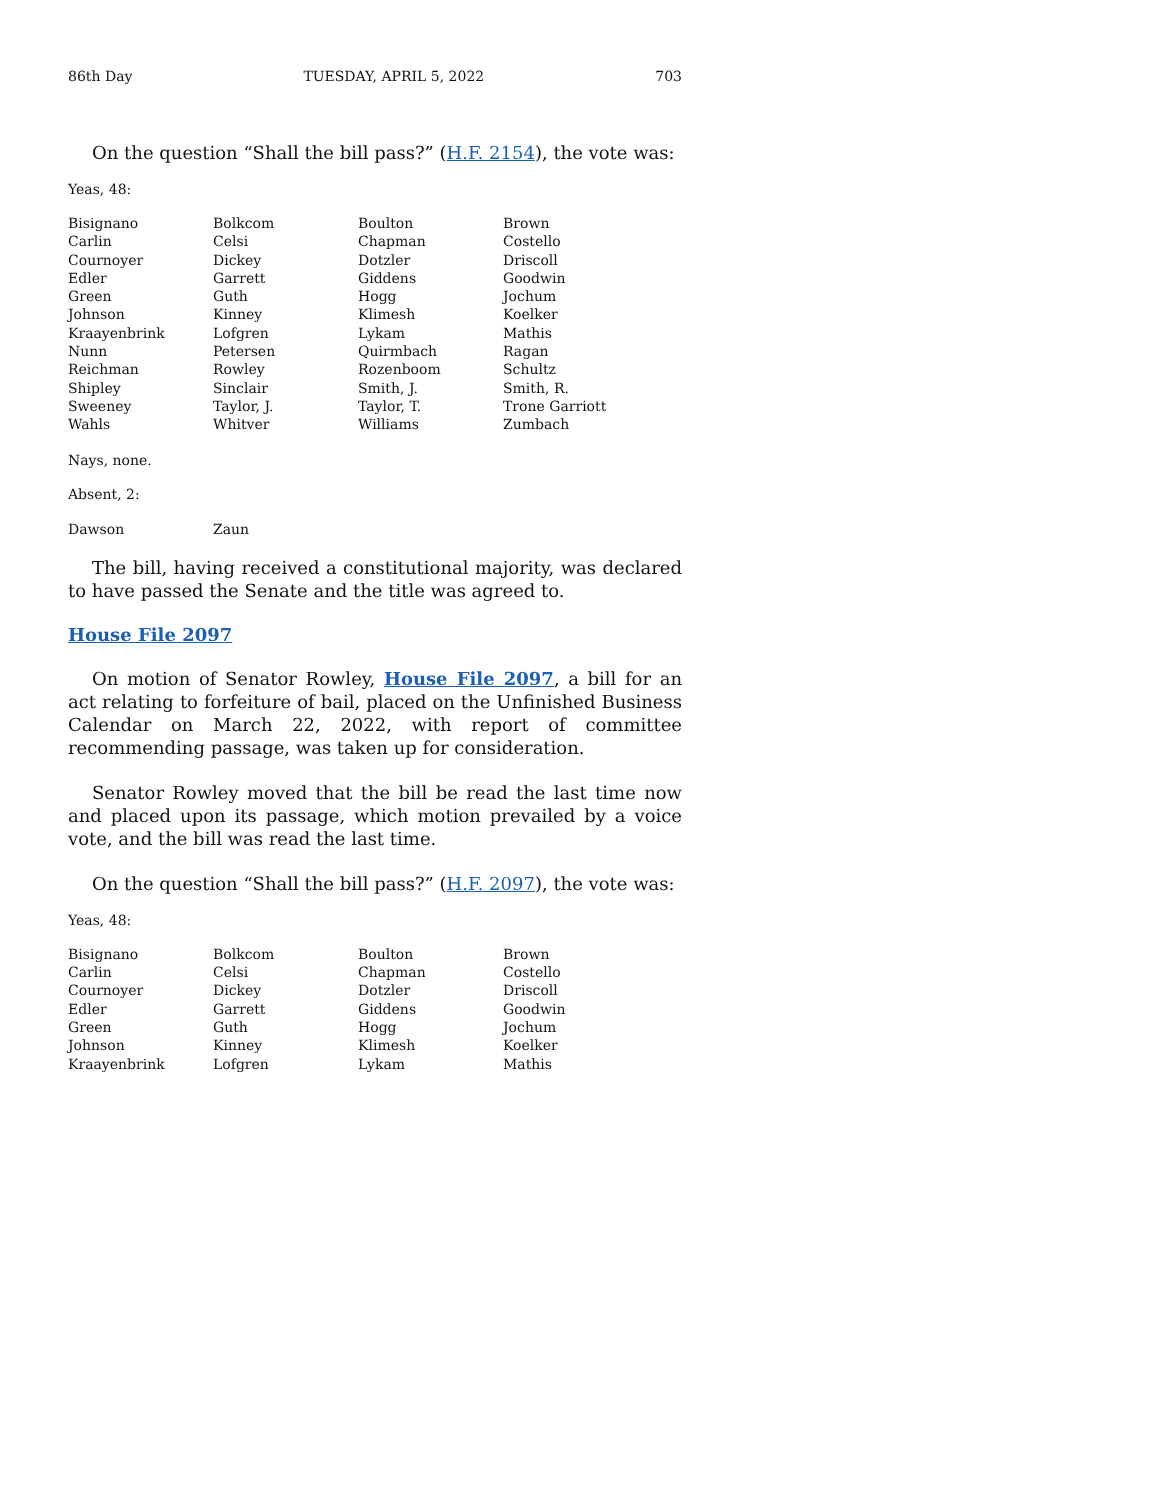86th Day TUESDAY, APRIL 5, 2022 703
On the question “Shall the bill pass?” (H.F. 2154), the vote was:
Yeas, 48:
| Bisignano | Bolkcom | Boulton | Brown |
| Carlin | Celsi | Chapman | Costello |
| Cournoyer | Dickey | Dotzler | Driscoll |
| Edler | Garrett | Giddens | Goodwin |
| Green | Guth | Hogg | Jochum |
| Johnson | Kinney | Klimesh | Koelker |
| Kraayenbrink | Lofgren | Lykam | Mathis |
| Nunn | Petersen | Quirmbach | Ragan |
| Reichman | Rowley | Rozenboom | Schultz |
| Shipley | Sinclair | Smith, J. | Smith, R. |
| Sweeney | Taylor, J. | Taylor, T. | Trone Garriott |
| Wahls | Whitver | Williams | Zumbach |
Nays, none.
Absent, 2:
| Dawson | Zaun | | |
The bill, having received a constitutional majority, was declared to have passed the Senate and the title was agreed to.
House File 2097
On motion of Senator Rowley, House File 2097, a bill for an act relating to forfeiture of bail, placed on the Unfinished Business Calendar on March 22, 2022, with report of committee recommending passage, was taken up for consideration.
Senator Rowley moved that the bill be read the last time now and placed upon its passage, which motion prevailed by a voice vote, and the bill was read the last time.
On the question “Shall the bill pass?” (H.F. 2097), the vote was:
Yeas, 48:
| Bisignano | Bolkcom | Boulton | Brown |
| Carlin | Celsi | Chapman | Costello |
| Cournoyer | Dickey | Dotzler | Driscoll |
| Edler | Garrett | Giddens | Goodwin |
| Green | Guth | Hogg | Jochum |
| Johnson | Kinney | Klimesh | Koelker |
| Kraayenbrink | Lofgren | Lykam | Mathis |